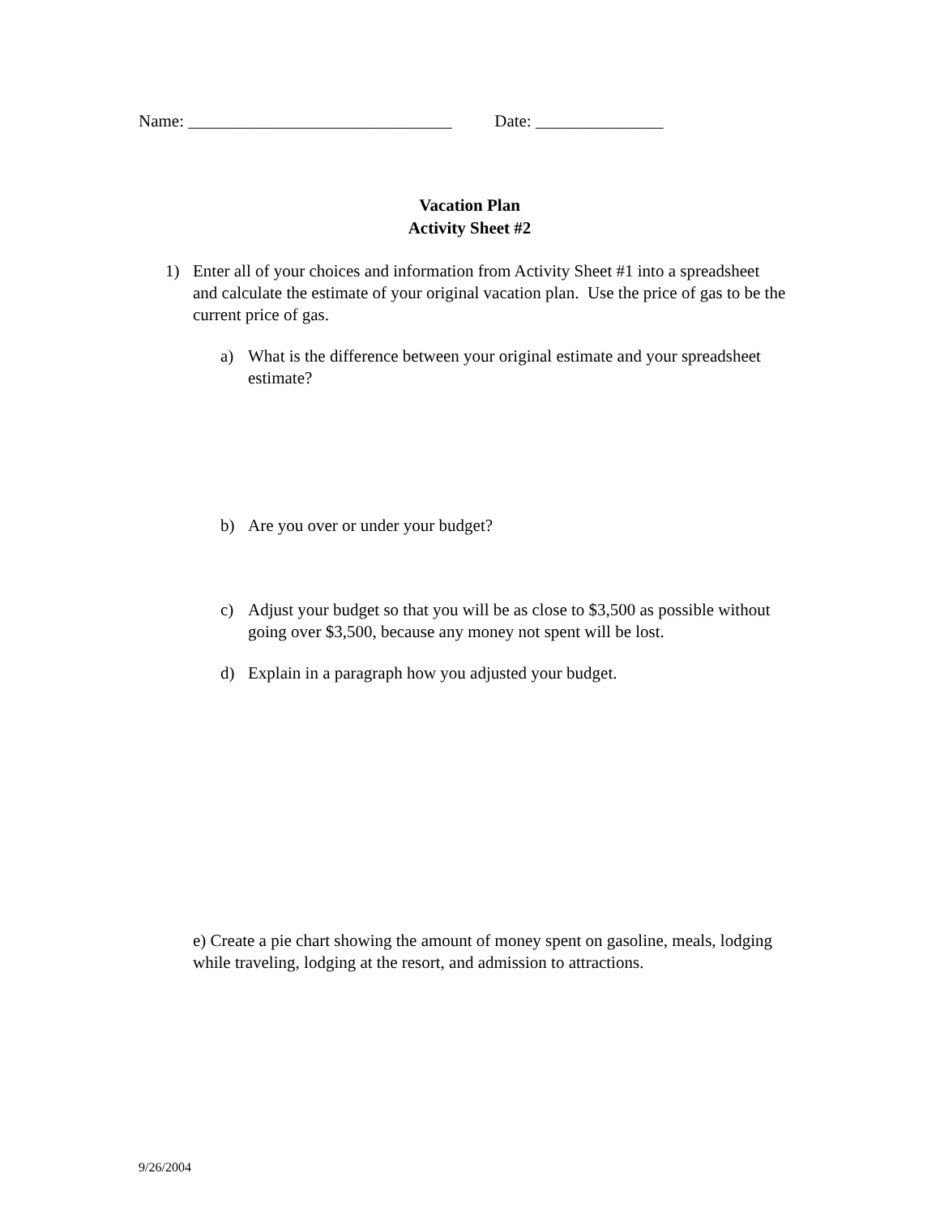Name: _______________________________ Date: _______________
Vacation Plan
Activity Sheet #2
1) Enter all of your choices and information from Activity Sheet #1 into a spreadsheet and calculate the estimate of your original vacation plan. Use the price of gas to be the current price of gas.
a) What is the difference between your original estimate and your spreadsheet estimate?
b) Are you over or under your budget?
c) Adjust your budget so that you will be as close to $3,500 as possible without going over $3,500, because any money not spent will be lost.
d) Explain in a paragraph how you adjusted your budget.
e) Create a pie chart showing the amount of money spent on gasoline, meals, lodging while traveling, lodging at the resort, and admission to attractions.
9/26/2004